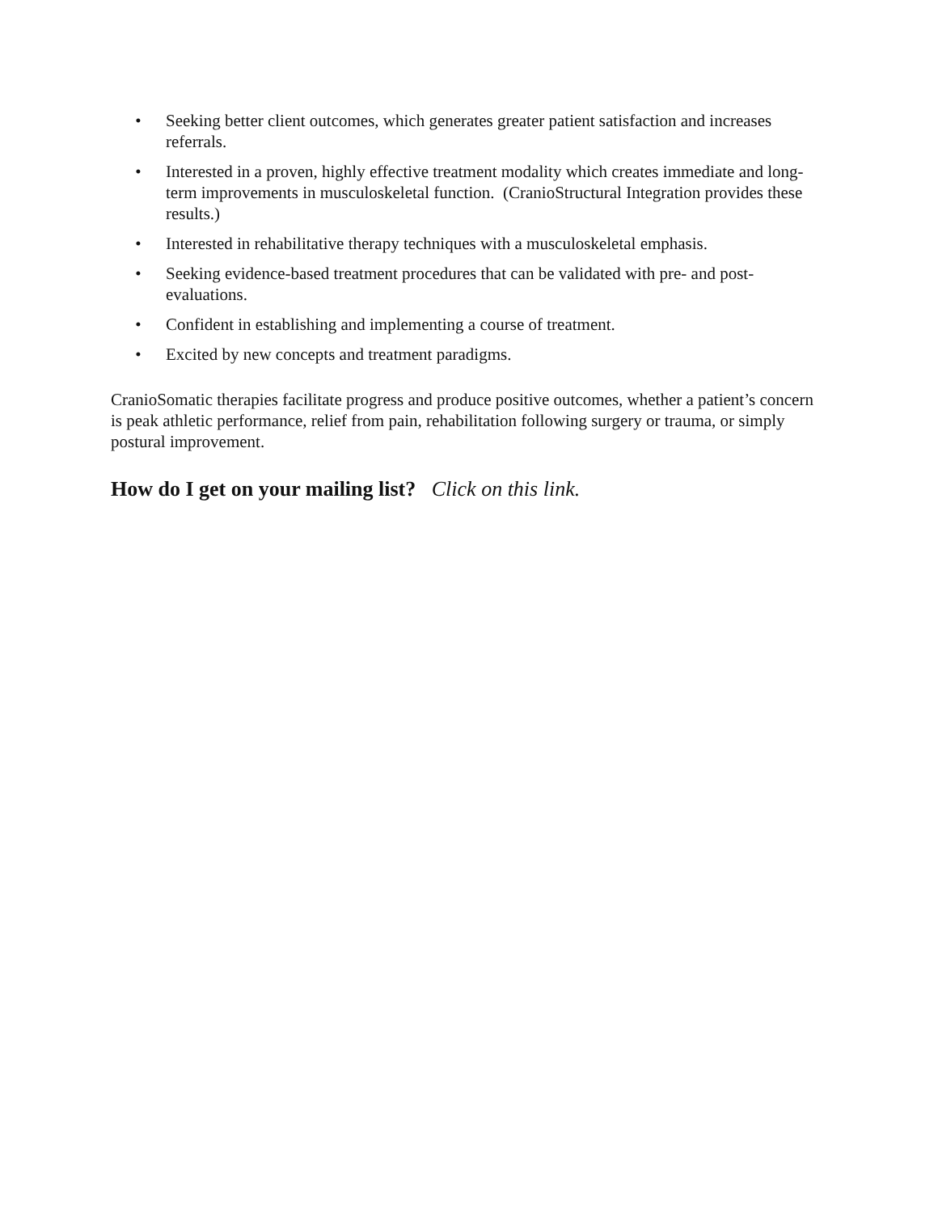• Seeking better client outcomes, which generates greater patient satisfaction and increases referrals.
• Interested in a proven, highly effective treatment modality which creates immediate and long-term improvements in musculoskeletal function. (CranioStructural Integration provides these results.)
• Interested in rehabilitative therapy techniques with a musculoskeletal emphasis.
• Seeking evidence-based treatment procedures that can be validated with pre- and post-evaluations.
• Confident in establishing and implementing a course of treatment.
• Excited by new concepts and treatment paradigms.
CranioSomatic therapies facilitate progress and produce positive outcomes, whether a patient’s concern is peak athletic performance, relief from pain, rehabilitation following surgery or trauma, or simply postural improvement.
How do I get on your mailing list? Click on this link.